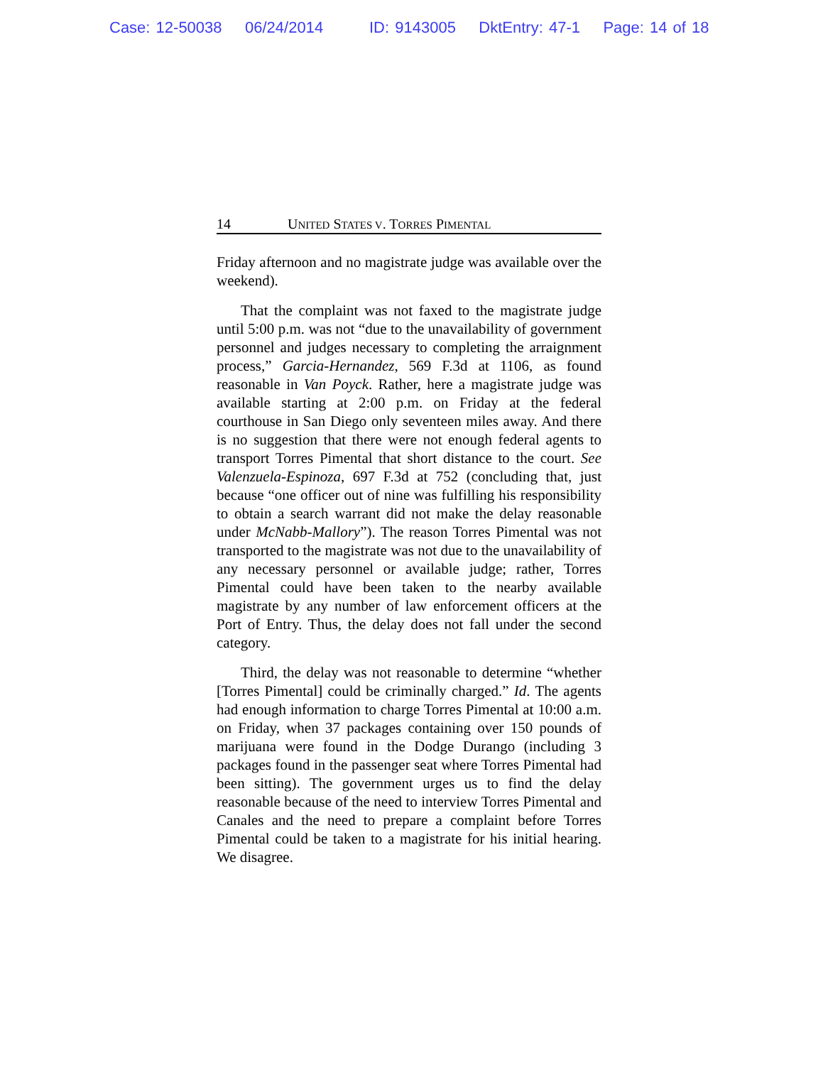Case: 12-50038 06/24/2014 ID: 9143005 DktEntry: 47-1 Page: 14 of 18
14 UNITED STATES V. TORRES PIMENTAL
Friday afternoon and no magistrate judge was available over the weekend).
That the complaint was not faxed to the magistrate judge until 5:00 p.m. was not “due to the unavailability of government personnel and judges necessary to completing the arraignment process,” Garcia-Hernandez, 569 F.3d at 1106, as found reasonable in Van Poyck. Rather, here a magistrate judge was available starting at 2:00 p.m. on Friday at the federal courthouse in San Diego only seventeen miles away. And there is no suggestion that there were not enough federal agents to transport Torres Pimental that short distance to the court. See Valenzuela-Espinoza, 697 F.3d at 752 (concluding that, just because “one officer out of nine was fulfilling his responsibility to obtain a search warrant did not make the delay reasonable under McNabb-Mallory”). The reason Torres Pimental was not transported to the magistrate was not due to the unavailability of any necessary personnel or available judge; rather, Torres Pimental could have been taken to the nearby available magistrate by any number of law enforcement officers at the Port of Entry. Thus, the delay does not fall under the second category.
Third, the delay was not reasonable to determine “whether [Torres Pimental] could be criminally charged.” Id. The agents had enough information to charge Torres Pimental at 10:00 a.m. on Friday, when 37 packages containing over 150 pounds of marijuana were found in the Dodge Durango (including 3 packages found in the passenger seat where Torres Pimental had been sitting). The government urges us to find the delay reasonable because of the need to interview Torres Pimental and Canales and the need to prepare a complaint before Torres Pimental could be taken to a magistrate for his initial hearing. We disagree.